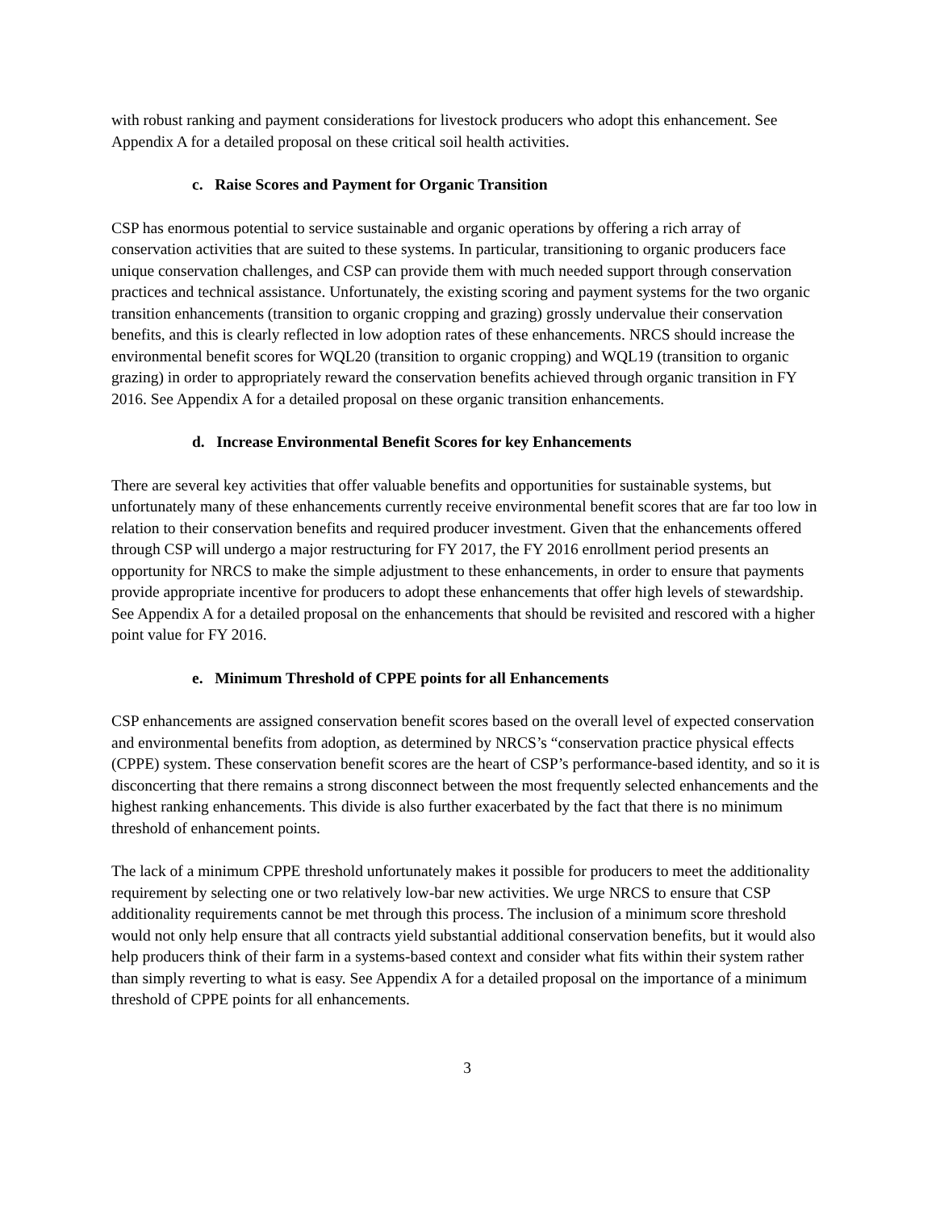with robust ranking and payment considerations for livestock producers who adopt this enhancement. See Appendix A for a detailed proposal on these critical soil health activities.
c. Raise Scores and Payment for Organic Transition
CSP has enormous potential to service sustainable and organic operations by offering a rich array of conservation activities that are suited to these systems. In particular, transitioning to organic producers face unique conservation challenges, and CSP can provide them with much needed support through conservation practices and technical assistance. Unfortunately, the existing scoring and payment systems for the two organic transition enhancements (transition to organic cropping and grazing) grossly undervalue their conservation benefits, and this is clearly reflected in low adoption rates of these enhancements. NRCS should increase the environmental benefit scores for WQL20 (transition to organic cropping) and WQL19 (transition to organic grazing) in order to appropriately reward the conservation benefits achieved through organic transition in FY 2016. See Appendix A for a detailed proposal on these organic transition enhancements.
d. Increase Environmental Benefit Scores for key Enhancements
There are several key activities that offer valuable benefits and opportunities for sustainable systems, but unfortunately many of these enhancements currently receive environmental benefit scores that are far too low in relation to their conservation benefits and required producer investment. Given that the enhancements offered through CSP will undergo a major restructuring for FY 2017, the FY 2016 enrollment period presents an opportunity for NRCS to make the simple adjustment to these enhancements, in order to ensure that payments provide appropriate incentive for producers to adopt these enhancements that offer high levels of stewardship. See Appendix A for a detailed proposal on the enhancements that should be revisited and rescored with a higher point value for FY 2016.
e. Minimum Threshold of CPPE points for all Enhancements
CSP enhancements are assigned conservation benefit scores based on the overall level of expected conservation and environmental benefits from adoption, as determined by NRCS’s “conservation practice physical effects (CPPE) system. These conservation benefit scores are the heart of CSP’s performance-based identity, and so it is disconcerting that there remains a strong disconnect between the most frequently selected enhancements and the highest ranking enhancements. This divide is also further exacerbated by the fact that there is no minimum threshold of enhancement points.
The lack of a minimum CPPE threshold unfortunately makes it possible for producers to meet the additionality requirement by selecting one or two relatively low-bar new activities. We urge NRCS to ensure that CSP additionality requirements cannot be met through this process. The inclusion of a minimum score threshold would not only help ensure that all contracts yield substantial additional conservation benefits, but it would also help producers think of their farm in a systems-based context and consider what fits within their system rather than simply reverting to what is easy. See Appendix A for a detailed proposal on the importance of a minimum threshold of CPPE points for all enhancements.
3